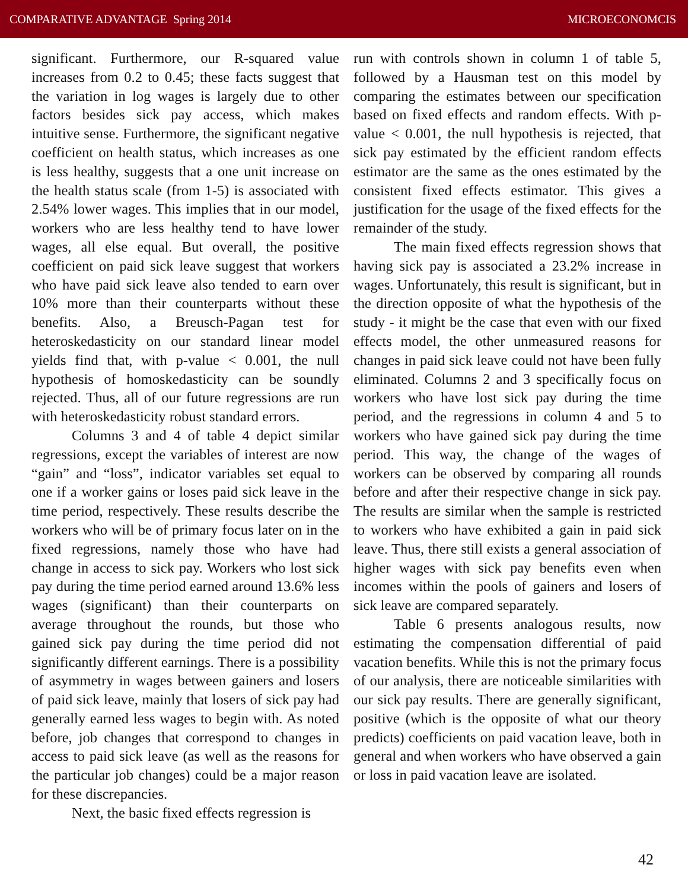COMPARATIVE ADVANTAGE Spring 2014 MICROECONOMCIS
significant. Furthermore, our R-squared value increases from 0.2 to 0.45; these facts suggest that the variation in log wages is largely due to other factors besides sick pay access, which makes intuitive sense. Furthermore, the significant negative coefficient on health status, which increases as one is less healthy, suggests that a one unit increase on the health status scale (from 1-5) is associated with 2.54% lower wages. This implies that in our model, workers who are less healthy tend to have lower wages, all else equal. But overall, the positive coefficient on paid sick leave suggest that workers who have paid sick leave also tended to earn over 10% more than their counterparts without these benefits. Also, a Breusch-Pagan test for heteroskedasticity on our standard linear model yields find that, with p-value < 0.001, the null hypothesis of homoskedasticity can be soundly rejected. Thus, all of our future regressions are run with heteroskedasticity robust standard errors.
Columns 3 and 4 of table 4 depict similar regressions, except the variables of interest are now “gain” and “loss”, indicator variables set equal to one if a worker gains or loses paid sick leave in the time period, respectively. These results describe the workers who will be of primary focus later on in the fixed regressions, namely those who have had change in access to sick pay. Workers who lost sick pay during the time period earned around 13.6% less wages (significant) than their counterparts on average throughout the rounds, but those who gained sick pay during the time period did not significantly different earnings. There is a possibility of asymmetry in wages between gainers and losers of paid sick leave, mainly that losers of sick pay had generally earned less wages to begin with. As noted before, job changes that correspond to changes in access to paid sick leave (as well as the reasons for the particular job changes) could be a major reason for these discrepancies.
Next, the basic fixed effects regression is
run with controls shown in column 1 of table 5, followed by a Hausman test on this model by comparing the estimates between our specification based on fixed effects and random effects. With p-value < 0.001, the null hypothesis is rejected, that sick pay estimated by the efficient random effects estimator are the same as the ones estimated by the consistent fixed effects estimator. This gives a justification for the usage of the fixed effects for the remainder of the study.
The main fixed effects regression shows that having sick pay is associated a 23.2% increase in wages. Unfortunately, this result is significant, but in the direction opposite of what the hypothesis of the study - it might be the case that even with our fixed effects model, the other unmeasured reasons for changes in paid sick leave could not have been fully eliminated. Columns 2 and 3 specifically focus on workers who have lost sick pay during the time period, and the regressions in column 4 and 5 to workers who have gained sick pay during the time period. This way, the change of the wages of workers can be observed by comparing all rounds before and after their respective change in sick pay. The results are similar when the sample is restricted to workers who have exhibited a gain in paid sick leave. Thus, there still exists a general association of higher wages with sick pay benefits even when incomes within the pools of gainers and losers of sick leave are compared separately.
Table 6 presents analogous results, now estimating the compensation differential of paid vacation benefits. While this is not the primary focus of our analysis, there are noticeable similarities with our sick pay results. There are generally significant, positive (which is the opposite of what our theory predicts) coefficients on paid vacation leave, both in general and when workers who have observed a gain or loss in paid vacation leave are isolated.
42